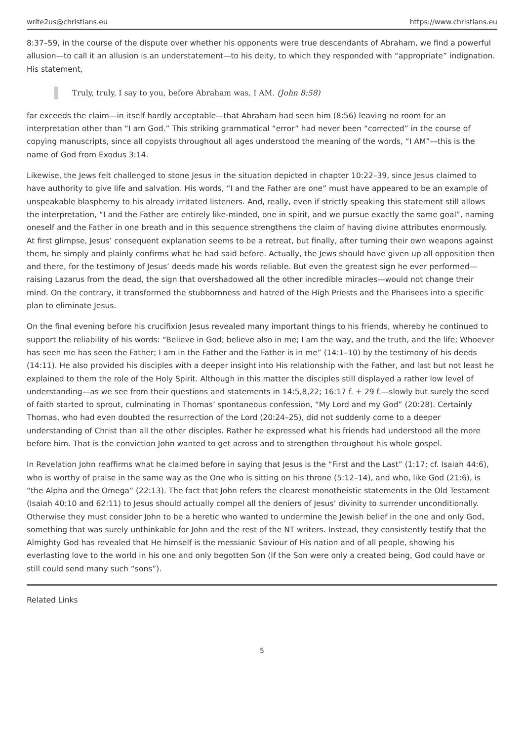write2us@christians.eu https://www.christians.eu
8:37–59, in the course of the dispute over whether his opponents were true descendants of Abraham, we find a powerful allusion—to call it an allusion is an understatement—to his deity, to which they responded with “appropriate” indignation. His statement,
Truly, truly, I say to you, before Abraham was, I AM. (John 8:58)
far exceeds the claim—in itself hardly acceptable—that Abraham had seen him (8:56) leaving no room for an interpretation other than “I am God.” This striking grammatical “error” had never been “corrected” in the course of copying manuscripts, since all copyists throughout all ages understood the meaning of the words, “I AM”—this is the name of God from Exodus 3:14.
Likewise, the Jews felt challenged to stone Jesus in the situation depicted in chapter 10:22–39, since Jesus claimed to have authority to give life and salvation. His words, “I and the Father are one” must have appeared to be an example of unspeakable blasphemy to his already irritated listeners. And, really, even if strictly speaking this statement still allows the interpretation, “I and the Father are entirely like-minded, one in spirit, and we pursue exactly the same goal”, naming oneself and the Father in one breath and in this sequence strengthens the claim of having divine attributes enormously. At first glimpse, Jesus’ consequent explanation seems to be a retreat, but finally, after turning their own weapons against them, he simply and plainly confirms what he had said before. Actually, the Jews should have given up all opposition then and there, for the testimony of Jesus’ deeds made his words reliable. But even the greatest sign he ever performed—raising Lazarus from the dead, the sign that overshadowed all the other incredible miracles—would not change their mind. On the contrary, it transformed the stubbornness and hatred of the High Priests and the Pharisees into a specific plan to eliminate Jesus.
On the final evening before his crucifixion Jesus revealed many important things to his friends, whereby he continued to support the reliability of his words: “Believe in God; believe also in me; I am the way, and the truth, and the life; Whoever has seen me has seen the Father; I am in the Father and the Father is in me” (14:1–10) by the testimony of his deeds (14:11). He also provided his disciples with a deeper insight into His relationship with the Father, and last but not least he explained to them the role of the Holy Spirit. Although in this matter the disciples still displayed a rather low level of understanding—as we see from their questions and statements in 14:5,8,22; 16:17 f. + 29 f.—slowly but surely the seed of faith started to sprout, culminating in Thomas’ spontaneous confession, “My Lord and my God” (20:28). Certainly Thomas, who had even doubted the resurrection of the Lord (20:24–25), did not suddenly come to a deeper understanding of Christ than all the other disciples. Rather he expressed what his friends had understood all the more before him. That is the conviction John wanted to get across and to strengthen throughout his whole gospel.
In Revelation John reaffirms what he claimed before in saying that Jesus is the “First and the Last” (1:17; cf. Isaiah 44:6), who is worthy of praise in the same way as the One who is sitting on his throne (5:12–14), and who, like God (21:6), is “the Alpha and the Omega” (22:13). The fact that John refers the clearest monotheistic statements in the Old Testament (Isaiah 40:10 and 62:11) to Jesus should actually compel all the deniers of Jesus’ divinity to surrender unconditionally. Otherwise they must consider John to be a heretic who wanted to undermine the Jewish belief in the one and only God, something that was surely unthinkable for John and the rest of the NT writers. Instead, they consistently testify that the Almighty God has revealed that He himself is the messianic Saviour of His nation and of all people, showing his everlasting love to the world in his one and only begotten Son (If the Son were only a created being, God could have or still could send many such “sons”).
Related Links
5